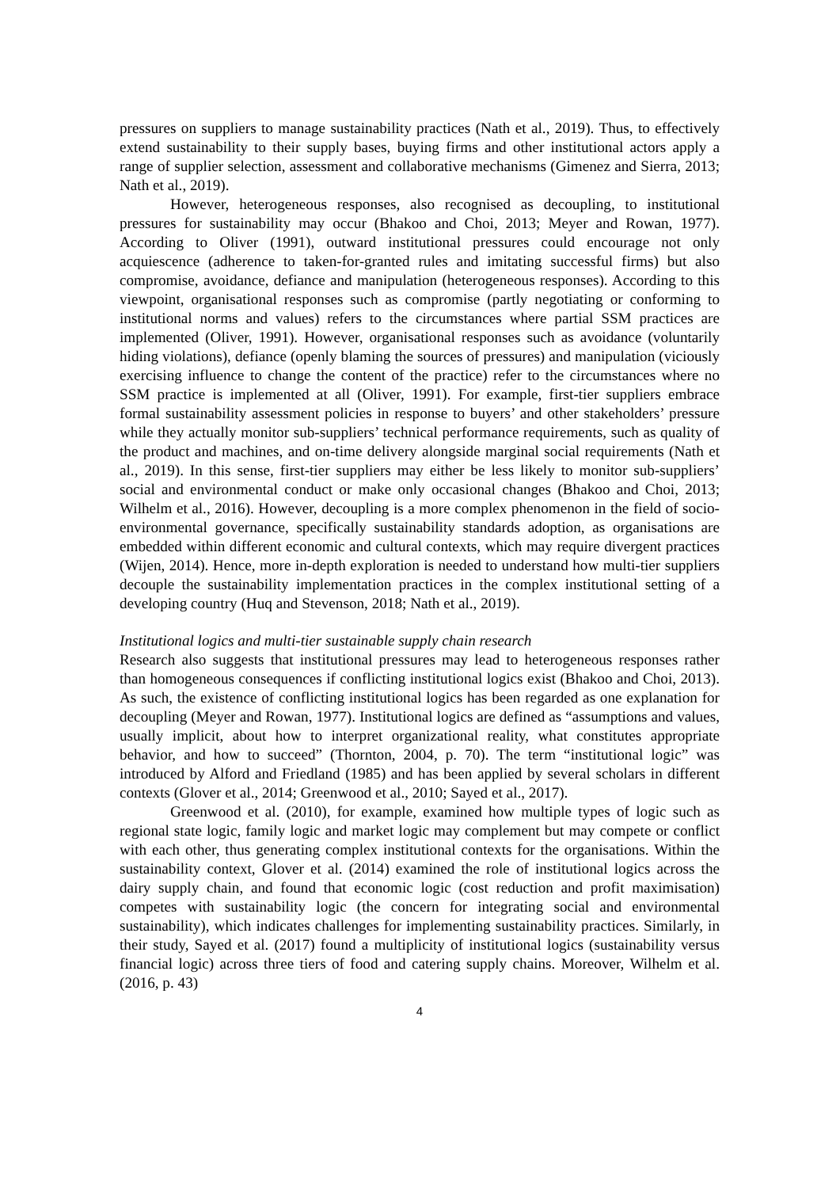pressures on suppliers to manage sustainability practices (Nath et al., 2019). Thus, to effectively extend sustainability to their supply bases, buying firms and other institutional actors apply a range of supplier selection, assessment and collaborative mechanisms (Gimenez and Sierra, 2013; Nath et al., 2019).
However, heterogeneous responses, also recognised as decoupling, to institutional pressures for sustainability may occur (Bhakoo and Choi, 2013; Meyer and Rowan, 1977). According to Oliver (1991), outward institutional pressures could encourage not only acquiescence (adherence to taken-for-granted rules and imitating successful firms) but also compromise, avoidance, defiance and manipulation (heterogeneous responses). According to this viewpoint, organisational responses such as compromise (partly negotiating or conforming to institutional norms and values) refers to the circumstances where partial SSM practices are implemented (Oliver, 1991). However, organisational responses such as avoidance (voluntarily hiding violations), defiance (openly blaming the sources of pressures) and manipulation (viciously exercising influence to change the content of the practice) refer to the circumstances where no SSM practice is implemented at all (Oliver, 1991). For example, first-tier suppliers embrace formal sustainability assessment policies in response to buyers’ and other stakeholders’ pressure while they actually monitor sub-suppliers’ technical performance requirements, such as quality of the product and machines, and on-time delivery alongside marginal social requirements (Nath et al., 2019). In this sense, first-tier suppliers may either be less likely to monitor sub-suppliers’ social and environmental conduct or make only occasional changes (Bhakoo and Choi, 2013; Wilhelm et al., 2016). However, decoupling is a more complex phenomenon in the field of socio-environmental governance, specifically sustainability standards adoption, as organisations are embedded within different economic and cultural contexts, which may require divergent practices (Wijen, 2014). Hence, more in-depth exploration is needed to understand how multi-tier suppliers decouple the sustainability implementation practices in the complex institutional setting of a developing country (Huq and Stevenson, 2018; Nath et al., 2019).
Institutional logics and multi-tier sustainable supply chain research
Research also suggests that institutional pressures may lead to heterogeneous responses rather than homogeneous consequences if conflicting institutional logics exist (Bhakoo and Choi, 2013). As such, the existence of conflicting institutional logics has been regarded as one explanation for decoupling (Meyer and Rowan, 1977). Institutional logics are defined as “assumptions and values, usually implicit, about how to interpret organizational reality, what constitutes appropriate behavior, and how to succeed” (Thornton, 2004, p. 70). The term “institutional logic” was introduced by Alford and Friedland (1985) and has been applied by several scholars in different contexts (Glover et al., 2014; Greenwood et al., 2010; Sayed et al., 2017).
Greenwood et al. (2010), for example, examined how multiple types of logic such as regional state logic, family logic and market logic may complement but may compete or conflict with each other, thus generating complex institutional contexts for the organisations. Within the sustainability context, Glover et al. (2014) examined the role of institutional logics across the dairy supply chain, and found that economic logic (cost reduction and profit maximisation) competes with sustainability logic (the concern for integrating social and environmental sustainability), which indicates challenges for implementing sustainability practices. Similarly, in their study, Sayed et al. (2017) found a multiplicity of institutional logics (sustainability versus financial logic) across three tiers of food and catering supply chains. Moreover, Wilhelm et al. (2016, p. 43)
4